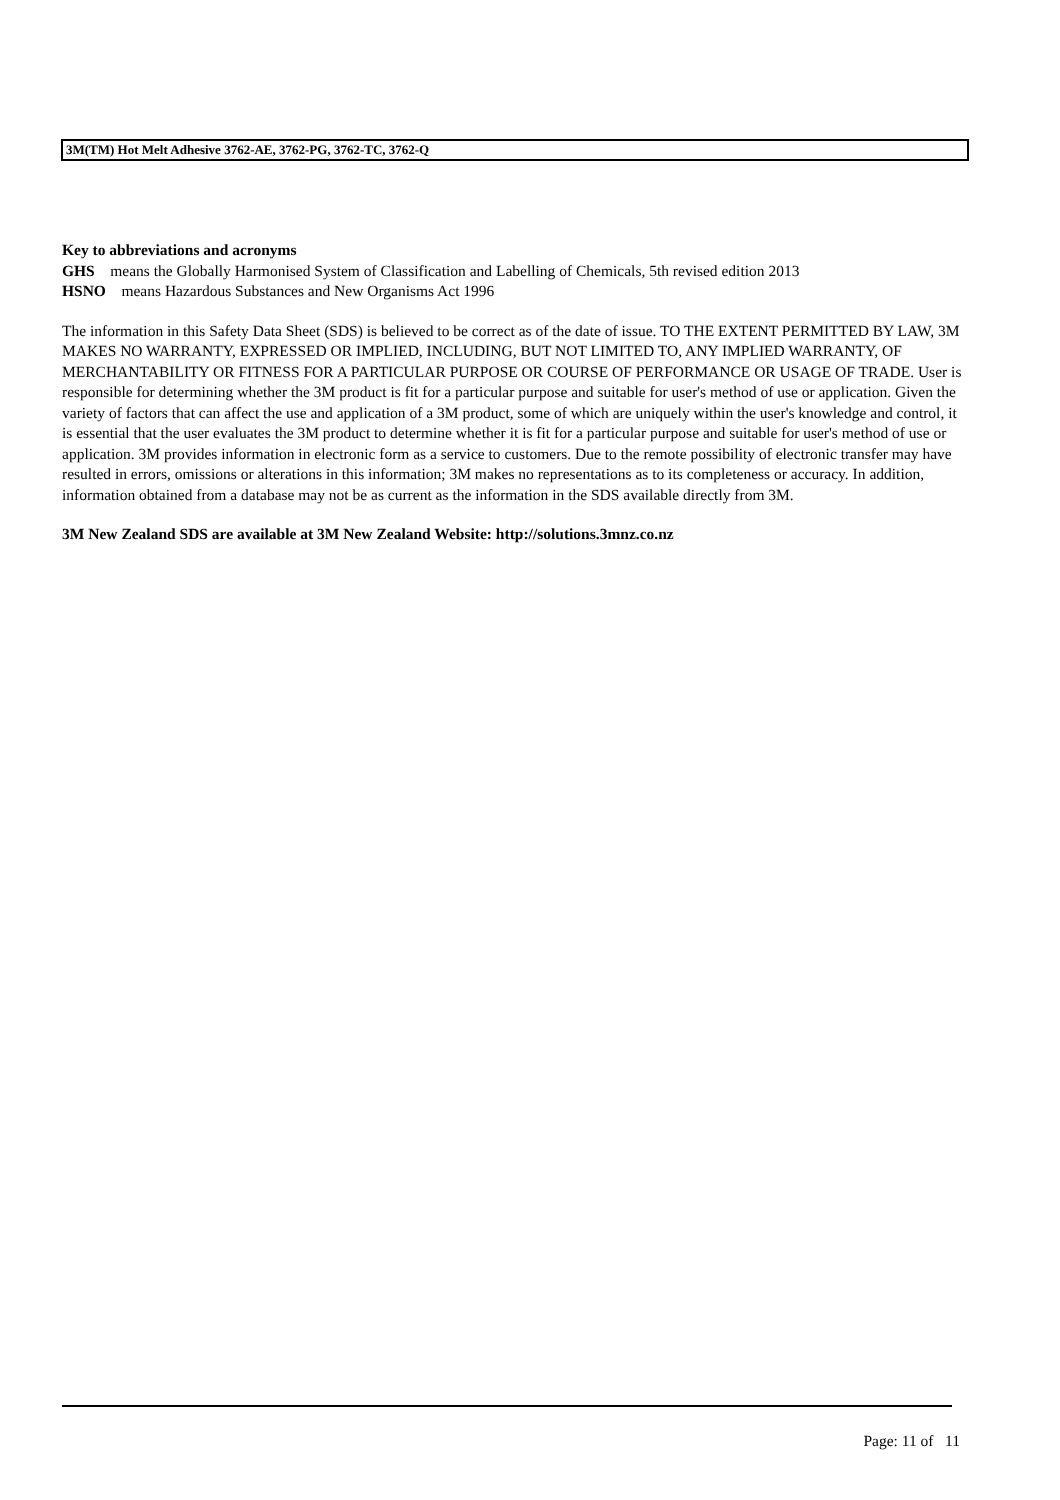3M(TM) Hot Melt Adhesive 3762-AE, 3762-PG, 3762-TC, 3762-Q
Key to abbreviations and acronyms
GHS means the Globally Harmonised System of Classification and Labelling of Chemicals, 5th revised edition 2013
HSNO means Hazardous Substances and New Organisms Act 1996
The information in this Safety Data Sheet (SDS) is believed to be correct as of the date of issue. TO THE EXTENT PERMITTED BY LAW, 3M MAKES NO WARRANTY, EXPRESSED OR IMPLIED, INCLUDING, BUT NOT LIMITED TO, ANY IMPLIED WARRANTY, OF MERCHANTABILITY OR FITNESS FOR A PARTICULAR PURPOSE OR COURSE OF PERFORMANCE OR USAGE OF TRADE. User is responsible for determining whether the 3M product is fit for a particular purpose and suitable for user's method of use or application. Given the variety of factors that can affect the use and application of a 3M product, some of which are uniquely within the user's knowledge and control, it is essential that the user evaluates the 3M product to determine whether it is fit for a particular purpose and suitable for user's method of use or application. 3M provides information in electronic form as a service to customers. Due to the remote possibility of electronic transfer may have resulted in errors, omissions or alterations in this information; 3M makes no representations as to its completeness or accuracy. In addition, information obtained from a database may not be as current as the information in the SDS available directly from 3M.
3M New Zealand SDS are available at 3M New Zealand Website: http://solutions.3mnz.co.nz
Page: 11 of 11